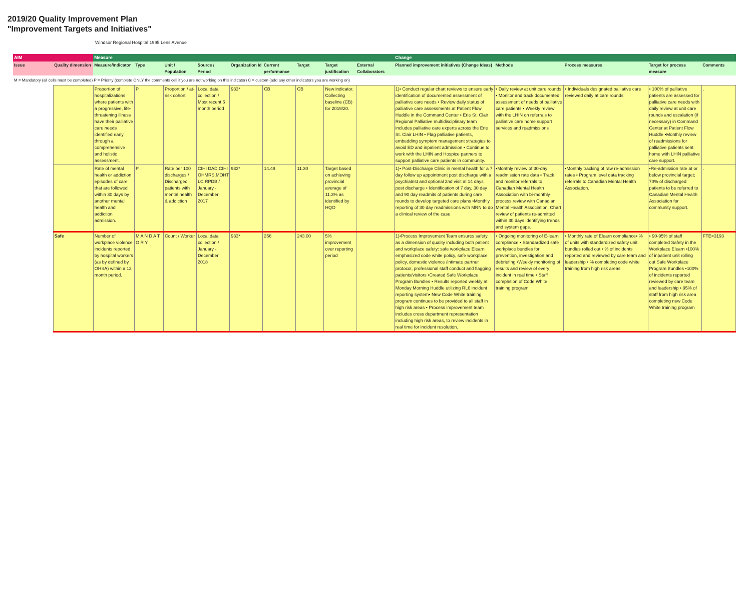2019/20 Quality Improvement Plan
"Improvement Targets and Initiatives"
Windsor Regional Hospital 1995 Lens Avenue
| AIM | | Measure | | | | | | | | | Change | | | | |
| --- | --- | --- | --- | --- | --- | --- | --- | --- | --- | --- | --- | --- | --- | --- | --- |
| Issue | Quality dimension | Measure/Indicator | Type | Unit / Population | Source / Period | Organization Id | Current performance | Target | Target justification | External Collaborators | Planned improvement initiatives (Change Ideas) | Methods | Process measures | Target for process measure | Comments |
| M = Mandatory (all cells must be completed) P = Priority (complete ONLY the comments cell if you are not working on this indicator) C = custom (add any other indicators you are working on) | | | | | | | | | | | | | | | |
| | | Proportion of hospitalizations where patients with a progressive, life-threatening illness have their palliative care needs identified early through a comprehensive and holistic assessment. | P | Proportion / at-risk cohort | Local data collection / Most recent 6 month period | 933* | CB | CB | New indicator. Collecting baseline (CB) for 2019/20. | | 1)• Conduct regular chart reviews to ensure early identification of documented assessment of palliative care needs • Review daily status of palliative care assessments at Patient Flow Huddle in the Command Center • Erie St. Clair Regional Palliative multidisciplinary team includes palliative care experts across the Erie St. Clair LHIN • Flag palliative patients, embedding symptom management strategies to avoid ED and inpatient admission • Continue to work with the LHIN and Hospice partners to support palliative care patients in community. | • Daily review at unit care rounds • Monitor and track documented assessment of needs of palliative care patients • Weekly review with the LHIN on referrals to palliative care home support services and readmissions | • Individuals designated palliative care reviewed daily at care rounds | • 100% of palliative patients are assessed for palliative care needs with daily review at unit care rounds and escalation (if necessary) in Command Center at Patient Flow Huddle •Monthly review of readmissions for palliative patients sent home with LHIN palliative care support. | . |
| | | Rate of mental health or addiction episodes of care that are followed within 30 days by another mental health and addiction admission. | P | Rate per 100 discharges / Discharged patients with mental health & addiction | CIHI DAD,CIHI OHMRS,MOHT LC RPDB / January - December 2017 | 933* | 14.49 | 11.30 | Target based on achieving provincial average of 11.3% as identified by HQO | | 1)• Post-Discharge Clinic in mental health for a 7 day follow up appointment post discharge with a psychiatrist and optional 2nd visit at 14 days post discharge • Identification of 7 day, 30 day and 90 day readmits of patients during care rounds to develop targeted care plans •Monthly reporting of 30 day readmissions with MRN to do a clinical review of the case | •Monthly review of 30-day readmission rate data • Track and monitor referrals to Canadian Mental Health Association with bi-monthly process review with Canadian Mental Health Association. Chart review of patients re-admitted within 30 days identifying trends and system gaps. | •Monthly tracking of raw re-admission rates • Program level data tracking referrals to Canadian Mental Health Association. | •Re-admission rate at or below provincial target; 70% of discharged patients to be referred to Canadian Mental Health Association for community support. | . |
| | Safe | Number of workplace violence incidents reported by hospital workers (as by defined by OHSA) within a 12 month period. | M A N D A T O R Y | Count / Worker | Local data collection / January - December 2018 | 933* | 256 | 243.00 | 5% improvement over reporting period | | 1)•Process Improvement Team ensures safety as a dimension of quality including both patient and workplace safety: safe workplace Elearn emphasized code white policy, safe workplace policy, domestic violence /intimate partner protocol, professional staff conduct and flagging patients/visitors •Created Safe Workplace Program Bundles • Results reported weekly at Monday Morning Huddle utilizing RL6 incident reporting system• New Code White training program continues to be provided to all staff in high risk areas • Process improvement team includes cross department representation including high risk areas, to review incidents in real time for incident resolution. | • Ongoing monitoring of E-learn compliance • Standardized safe workplace bundles for prevention, investigation and debriefing •Weekly monitoring of results and review of every incident in real time • Staff completion of Code White training program | • Monthly rate of Elearn compliance• % of units with standardized safety unit bundles rolled out • % of incidents reported and reviewed by care team and leadership • % completing code white training from high risk areas | • 90-95% of staff completed Safety in the Workplace Elearn •100% of inpatient unit rolling out Safe Workplace Program Bundles •100% of incidents reported reviewed by care team and leadership • 95% of staff from high risk area completing new Code White training program | FTE=3193 |